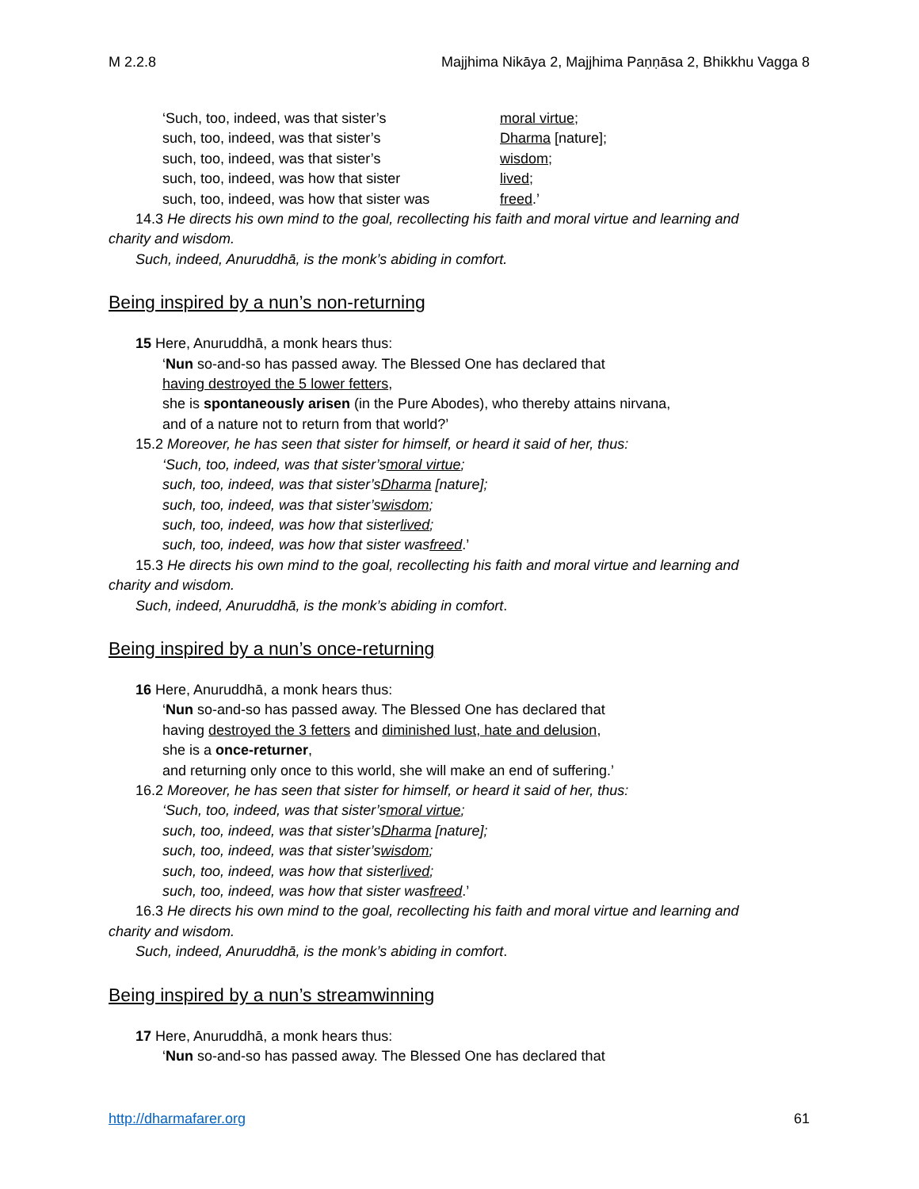M 2.2.8 Majjhima Nikāya 2, Majjhima Paṇṇāsa 2, Bhikkhu Vagga 8
‘Such, too, indeed, was that sister’s moral virtue;
such, too, indeed, was that sister’s Dharma [nature];
such, too, indeed, was that sister’s wisdom;
such, too, indeed, was how that sister lived;
such, too, indeed, was how that sister was freed.’
14.3 He directs his own mind to the goal, recollecting his faith and moral virtue and learning and
charity and wisdom.
Such, indeed, Anuruddhā, is the monk’s abiding in comfort.
Being inspired by a nun’s non-returning
15 Here, Anuruddhā, a monk hears thus:
‘Nun so-and-so has passed away. The Blessed One has declared that
having destroyed the 5 lower fetters,
she is spontaneously arisen (in the Pure Abodes), who thereby attains nirvana,
and of a nature not to return from that world?’
15.2 Moreover, he has seen that sister for himself, or heard it said of her, thus:
‘Such, too, indeed, was that sister’s moral virtue;
such, too, indeed, was that sister’s Dharma [nature];
such, too, indeed, was that sister’s wisdom;
such, too, indeed, was how that sister lived;
such, too, indeed, was how that sister was freed.’
15.3 He directs his own mind to the goal, recollecting his faith and moral virtue and learning and
charity and wisdom.
Such, indeed, Anuruddhā, is the monk’s abiding in comfort.
Being inspired by a nun’s once-returning
16 Here, Anuruddhā, a monk hears thus:
‘Nun so-and-so has passed away. The Blessed One has declared that
having destroyed the 3 fetters and diminished lust, hate and delusion,
she is a once-returner,
and returning only once to this world, she will make an end of suffering.’
16.2 Moreover, he has seen that sister for himself, or heard it said of her, thus:
‘Such, too, indeed, was that sister’s moral virtue;
such, too, indeed, was that sister’s Dharma [nature];
such, too, indeed, was that sister’s wisdom;
such, too, indeed, was how that sister lived;
such, too, indeed, was how that sister was freed.’
16.3 He directs his own mind to the goal, recollecting his faith and moral virtue and learning and
charity and wisdom.
Such, indeed, Anuruddhā, is the monk’s abiding in comfort.
Being inspired by a nun’s streamwinning
17 Here, Anuruddhā, a monk hears thus:
‘Nun so-and-so has passed away. The Blessed One has declared that
http://dharmafarer.org 61